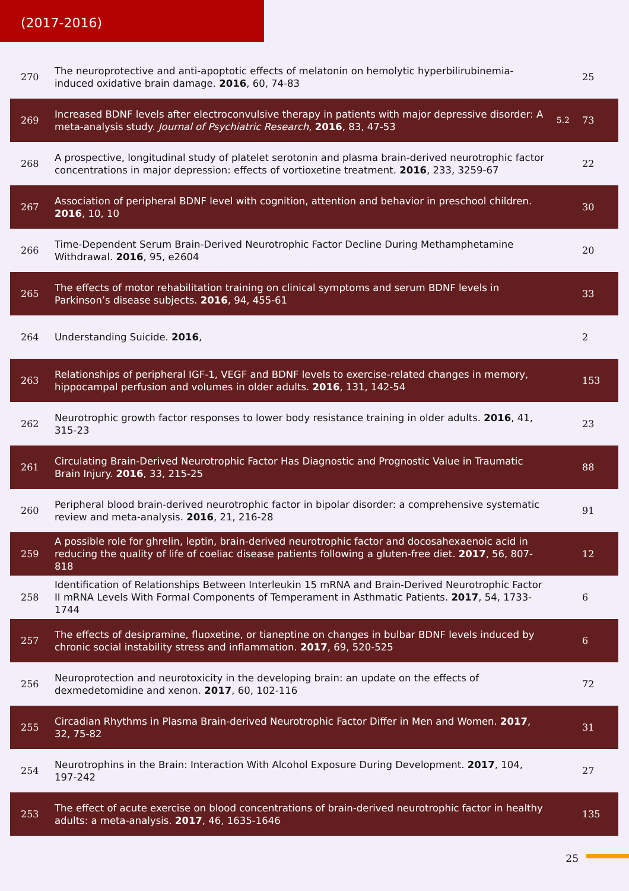(2017-2016)
| 270 | The neuroprotective and anti-apoptotic effects of melatonin on hemolytic hyperbilirubinemia-induced oxidative brain damage. 2016 , 60, 74-83 | | 25 |
| 269 | Increased BDNF levels after electroconvulsive therapy in patients with major depressive disorder: A meta-analysis study. Journal of Psychiatric Research , 2016 , 83, 47-53 | 5.2 | 73 |
| 268 | A prospective, longitudinal study of platelet serotonin and plasma brain-derived neurotrophic factor concentrations in major depression: effects of vortioxetine treatment. 2016 , 233, 3259-67 | | 22 |
| 267 | Association of peripheral BDNF level with cognition, attention and behavior in preschool children. 2016 , 10, 10 | | 30 |
| 266 | Time-Dependent Serum Brain-Derived Neurotrophic Factor Decline During Methamphetamine Withdrawal. 2016 , 95, e2604 | | 20 |
| 265 | The effects of motor rehabilitation training on clinical symptoms and serum BDNF levels in Parkinson’s disease subjects. 2016 , 94, 455-61 | | 33 |
| 264 | Understanding Suicide. 2016 , | | 2 |
| 263 | Relationships of peripheral IGF-1, VEGF and BDNF levels to exercise-related changes in memory, hippocampal perfusion and volumes in older adults. 2016 , 131, 142-54 | | 153 |
| 262 | Neurotrophic growth factor responses to lower body resistance training in older adults. 2016 , 41, 315-23 | | 23 |
| 261 | Circulating Brain-Derived Neurotrophic Factor Has Diagnostic and Prognostic Value in Traumatic Brain Injury. 2016 , 33, 215-25 | | 88 |
| 260 | Peripheral blood brain-derived neurotrophic factor in bipolar disorder: a comprehensive systematic review and meta-analysis. 2016 , 21, 216-28 | | 91 |
| 259 | A possible role for ghrelin, leptin, brain-derived neurotrophic factor and docosahexaenoic acid in reducing the quality of life of coeliac disease patients following a gluten-free diet. 2017 , 56, 807-818 | | 12 |
| 258 | Identification of Relationships Between Interleukin 15 mRNA and Brain-Derived Neurotrophic Factor II mRNA Levels With Formal Components of Temperament in Asthmatic Patients. 2017 , 54, 1733-1744 | | 6 |
| 257 | The effects of desipramine, fluoxetine, or tianeptine on changes in bulbar BDNF levels induced by chronic social instability stress and inflammation. 2017 , 69, 520-525 | | 6 |
| 256 | Neuroprotection and neurotoxicity in the developing brain: an update on the effects of dexmedetomidine and xenon. 2017 , 60, 102-116 | | 72 |
| 255 | Circadian Rhythms in Plasma Brain-derived Neurotrophic Factor Differ in Men and Women. 2017 , 32, 75-82 | | 31 |
| 254 | Neurotrophins in the Brain: Interaction With Alcohol Exposure During Development. 2017 , 104, 197-242 | | 27 |
| 253 | The effect of acute exercise on blood concentrations of brain-derived neurotrophic factor in healthy adults: a meta-analysis. 2017 , 46, 1635-1646 | | 135 |
25